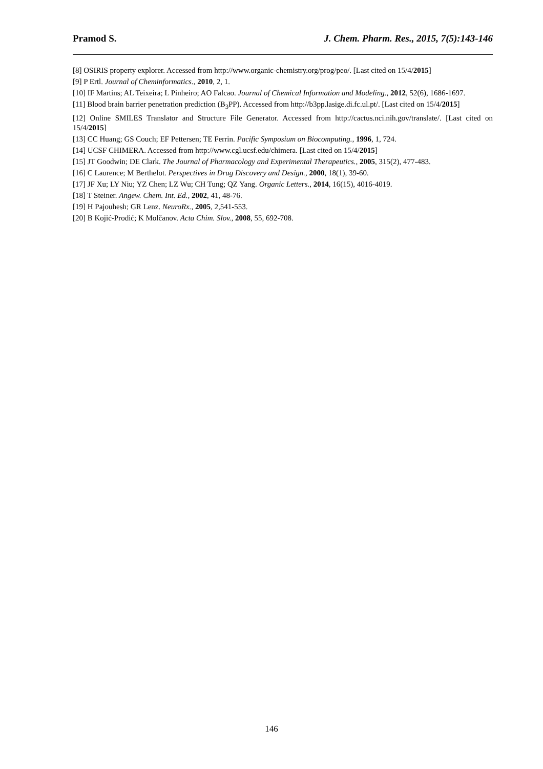Pramod S. J. Chem. Pharm. Res., 2015, 7(5):143-146
[8] OSIRIS property explorer. Accessed from http://www.organic-chemistry.org/prog/peo/. [Last cited on 15/4/2015]
[9] P Ertl. Journal of Cheminformatics., 2010, 2, 1.
[10] IF Martins; AL Teixeira; L Pinheiro; AO Falcao. Journal of Chemical Information and Modeling., 2012, 52(6), 1686-1697.
[11] Blood brain barrier penetration prediction (B<sub>3</sub>PP). Accessed from http://b3pp.lasige.di.fc.ul.pt/. [Last cited on 15/4/2015]
[12] Online SMILES Translator and Structure File Generator. Accessed from http://cactus.nci.nih.gov/translate/. [Last cited on 15/4/2015]
[13] CC Huang; GS Couch; EF Pettersen; TE Ferrin. Pacific Symposium on Biocomputing., 1996, 1, 724.
[14] UCSF CHIMERA. Accessed from http://www.cgl.ucsf.edu/chimera. [Last cited on 15/4/2015]
[15] JT Goodwin; DE Clark. The Journal of Pharmacology and Experimental Therapeutics., 2005, 315(2), 477-483.
[16] C Laurence; M Berthelot. Perspectives in Drug Discovery and Design., 2000, 18(1), 39-60.
[17] JF Xu; LY Niu; YZ Chen; LZ Wu; CH Tung; QZ Yang. Organic Letters., 2014, 16(15), 4016-4019.
[18] T Steiner. Angew. Chem. Int. Ed., 2002, 41, 48-76.
[19] H Pajouhesh; GR Lenz. NeuroRx., 2005, 2,541-553.
[20] B Kojić-Prodić; K Molčanov. Acta Chim. Slov., 2008, 55, 692-708.
146